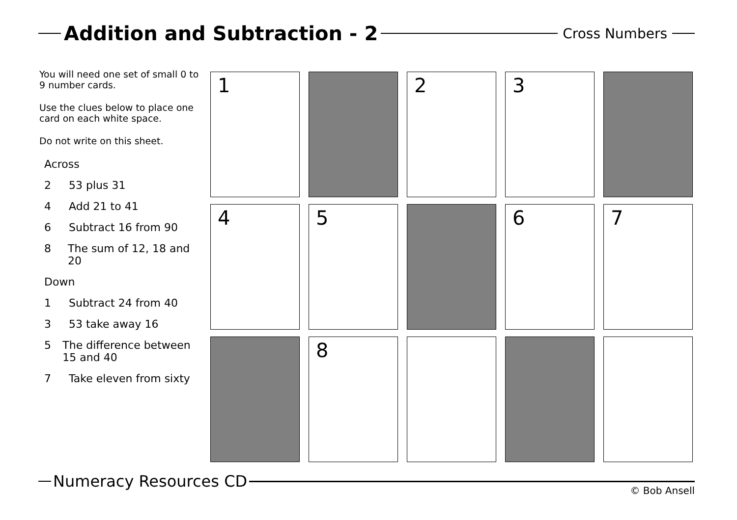Addition and Subtraction - 2
Cross Numbers
You will need one set of small 0 to 9 number cards.
Use the clues below to place one card on each white space.
Do not write on this sheet.
Across
2 53 plus 31
4 Add 21 to 41
6 Subtract 16 from 90
8 The sum of 12, 18 and 20
Down
1 Subtract 24 from 40
3 53 take away 16
5 The difference between 15 and 40
7 Take eleven from sixty
| 1 | | 2 | 3 | |
| 4 | 5 | | 6 | 7 |
| | 8 | | | |
Numeracy Resources CD
© Bob Ansell